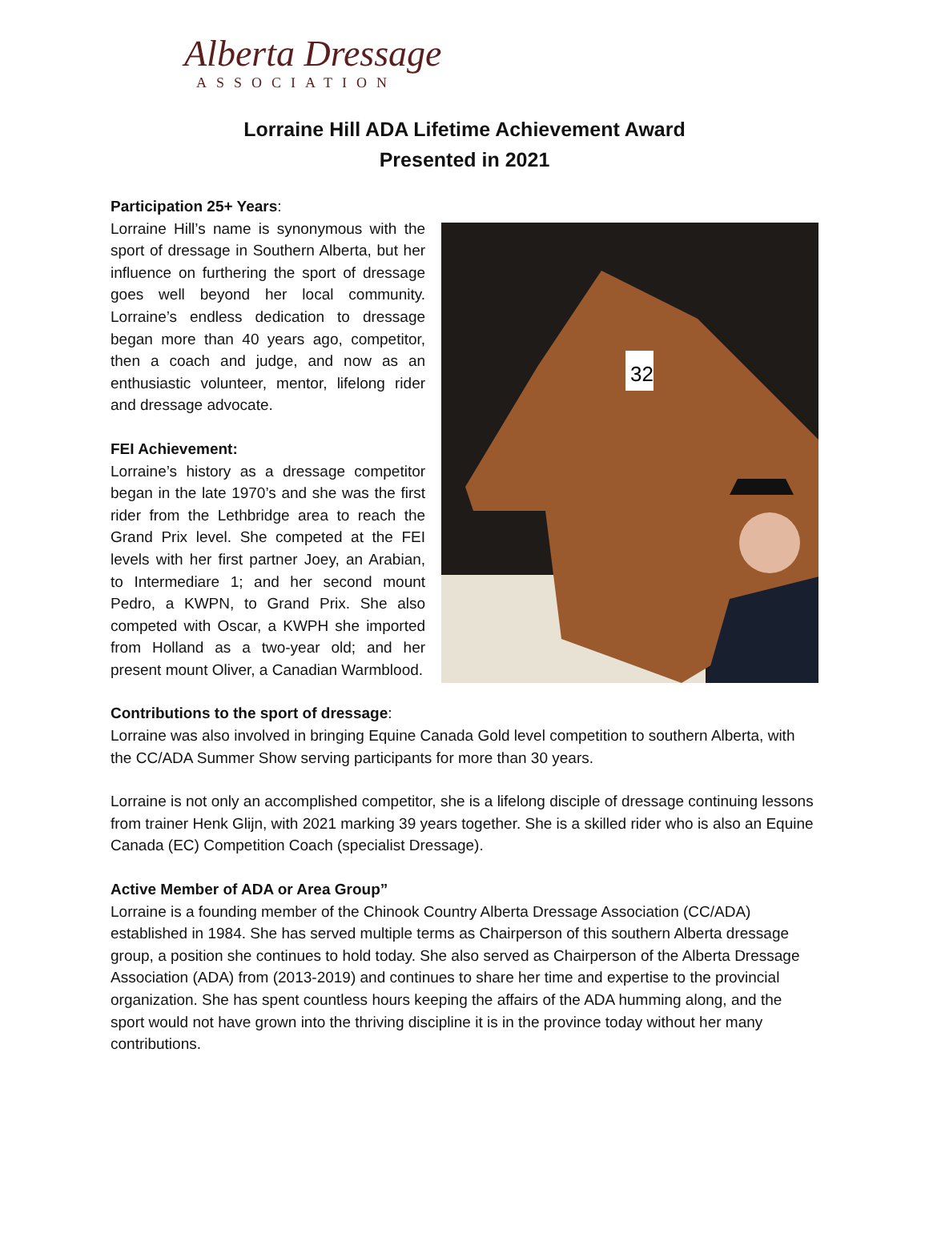Alberta Dressage
ASSOCIATION
Lorraine Hill ADA Lifetime Achievement Award
Presented in 2021
Participation 25+ Years:
Lorraine Hill’s name is synonymous with the sport of dressage in Southern Alberta, but her influence on furthering the sport of dressage goes well beyond her local community. Lorraine’s endless dedication to dressage began more than 40 years ago, competitor, then a coach and judge, and now as an enthusiastic volunteer, mentor, lifelong rider and dressage advocate.
FEI Achievement:
Lorraine’s history as a dressage competitor began in the late 1970’s and she was the first rider from the Lethbridge area to reach the Grand Prix level. She competed at the FEI levels with her first partner Joey, an Arabian, to Intermediare 1; and her second mount Pedro, a KWPN, to Grand Prix. She also competed with Oscar, a KWPH she imported from Holland as a two-year old; and her present mount Oliver, a Canadian Warmblood.
32
Contributions to the sport of dressage:
Lorraine was also involved in bringing Equine Canada Gold level competition to southern Alberta, with the CC/ADA Summer Show serving participants for more than 30 years.
Lorraine is not only an accomplished competitor, she is a lifelong disciple of dressage continuing lessons from trainer Henk Glijn, with 2021 marking 39 years together. She is a skilled rider who is also an Equine Canada (EC) Competition Coach (specialist Dressage).
Active Member of ADA or Area Group”
Lorraine is a founding member of the Chinook Country Alberta Dressage Association (CC/ADA) established in 1984. She has served multiple terms as Chairperson of this southern Alberta dressage group, a position she continues to hold today. She also served as Chairperson of the Alberta Dressage Association (ADA) from (2013-2019) and continues to share her time and expertise to the provincial organization. She has spent countless hours keeping the affairs of the ADA humming along, and the sport would not have grown into the thriving discipline it is in the province today without her many contributions.